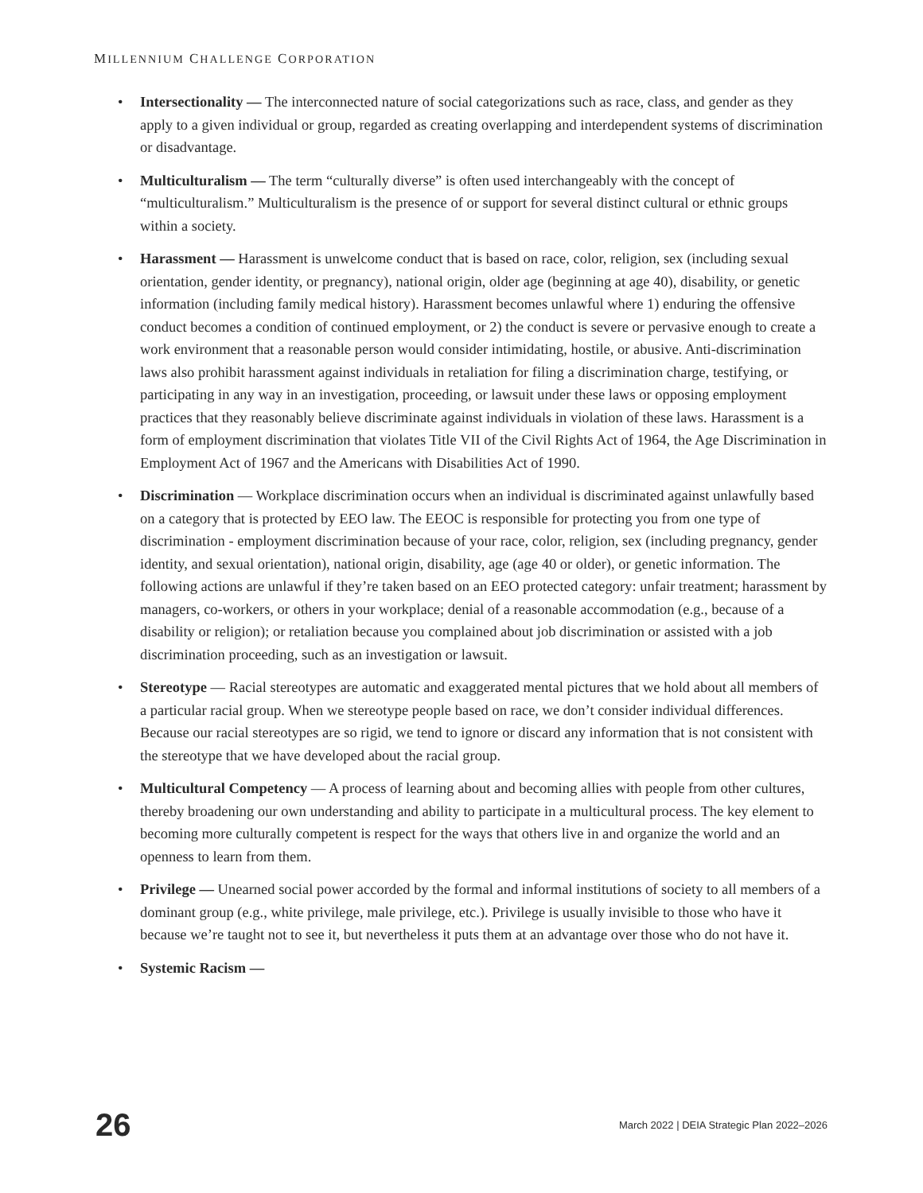MILLENNIUM CHALLENGE CORPORATION
• Intersectionality — The interconnected nature of social categorizations such as race, class, and gender as they apply to a given individual or group, regarded as creating overlapping and interdependent systems of discrimination or disadvantage.
• Multiculturalism — The term “culturally diverse” is often used interchangeably with the concept of “multiculturalism.” Multiculturalism is the presence of or support for several distinct cultural or ethnic groups within a society.
• Harassment — Harassment is unwelcome conduct that is based on race, color, religion, sex (including sexual orientation, gender identity, or pregnancy), national origin, older age (beginning at age 40), disability, or genetic information (including family medical history). Harassment becomes unlawful where 1) enduring the offensive conduct becomes a condition of continued employment, or 2) the conduct is severe or pervasive enough to create a work environment that a reasonable person would consider intimidating, hostile, or abusive. Anti-discrimination laws also prohibit harassment against individuals in retaliation for filing a discrimination charge, testifying, or participating in any way in an investigation, proceeding, or lawsuit under these laws or opposing employment practices that they reasonably believe discriminate against individuals in violation of these laws. Harassment is a form of employment discrimination that violates Title VII of the Civil Rights Act of 1964, the Age Discrimination in Employment Act of 1967 and the Americans with Disabilities Act of 1990.
• Discrimination — Workplace discrimination occurs when an individual is discriminated against unlawfully based on a category that is protected by EEO law. The EEOC is responsible for protecting you from one type of discrimination - employment discrimination because of your race, color, religion, sex (including pregnancy, gender identity, and sexual orientation), national origin, disability, age (age 40 or older), or genetic information. The following actions are unlawful if they’re taken based on an EEO protected category: unfair treatment; harassment by managers, co-workers, or others in your workplace; denial of a reasonable accommodation (e.g., because of a disability or religion); or retaliation because you complained about job discrimination or assisted with a job discrimination proceeding, such as an investigation or lawsuit.
• Stereotype — Racial stereotypes are automatic and exaggerated mental pictures that we hold about all members of a particular racial group. When we stereotype people based on race, we don’t consider individual differences. Because our racial stereotypes are so rigid, we tend to ignore or discard any information that is not consistent with the stereotype that we have developed about the racial group.
• Multicultural Competency — A process of learning about and becoming allies with people from other cultures, thereby broadening our own understanding and ability to participate in a multicultural process. The key element to becoming more culturally competent is respect for the ways that others live in and organize the world and an openness to learn from them.
• Privilege — Unearned social power accorded by the formal and informal institutions of society to all members of a dominant group (e.g., white privilege, male privilege, etc.). Privilege is usually invisible to those who have it because we’re taught not to see it, but nevertheless it puts them at an advantage over those who do not have it.
• Systemic Racism —
26 March 2022 | DEIA Strategic Plan 2022–2026